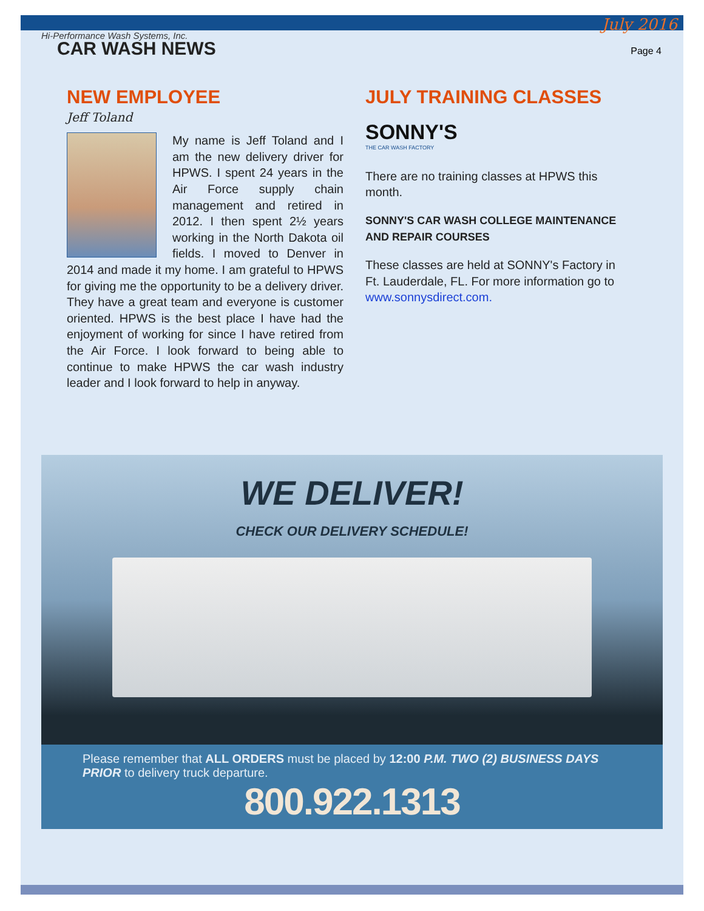July 2016
Hi-Performance Wash Systems, Inc.
CAR WASH NEWS
Page 4
NEW EMPLOYEE
Jeff Toland
My name is Jeff Toland and I am the new delivery driver for HPWS. I spent 24 years in the Air Force supply chain management and retired in 2012. I then spent 2½ years working in the North Dakota oil fields. I moved to Denver in 2014 and made it my home. I am grateful to HPWS for giving me the opportunity to be a delivery driver. They have a great team and everyone is customer oriented. HPWS is the best place I have had the enjoyment of working for since I have retired from the Air Force. I look forward to being able to continue to make HPWS the car wash industry leader and I look forward to help in anyway.
JULY TRAINING CLASSES
SONNY'S
THE CAR WASH FACTORY
There are no training classes at HPWS this month.
SONNY'S CAR WASH COLLEGE MAINTENANCE AND REPAIR COURSES
These classes are held at SONNY's Factory in Ft. Lauderdale, FL. For more information go to www.sonnysdirect.com.
WE DELIVER!
CHECK OUR DELIVERY SCHEDULE!
Please remember that ALL ORDERS must be placed by 12:00 P.M. TWO (2) BUSINESS DAYS PRIOR to delivery truck departure.
800.922.1313